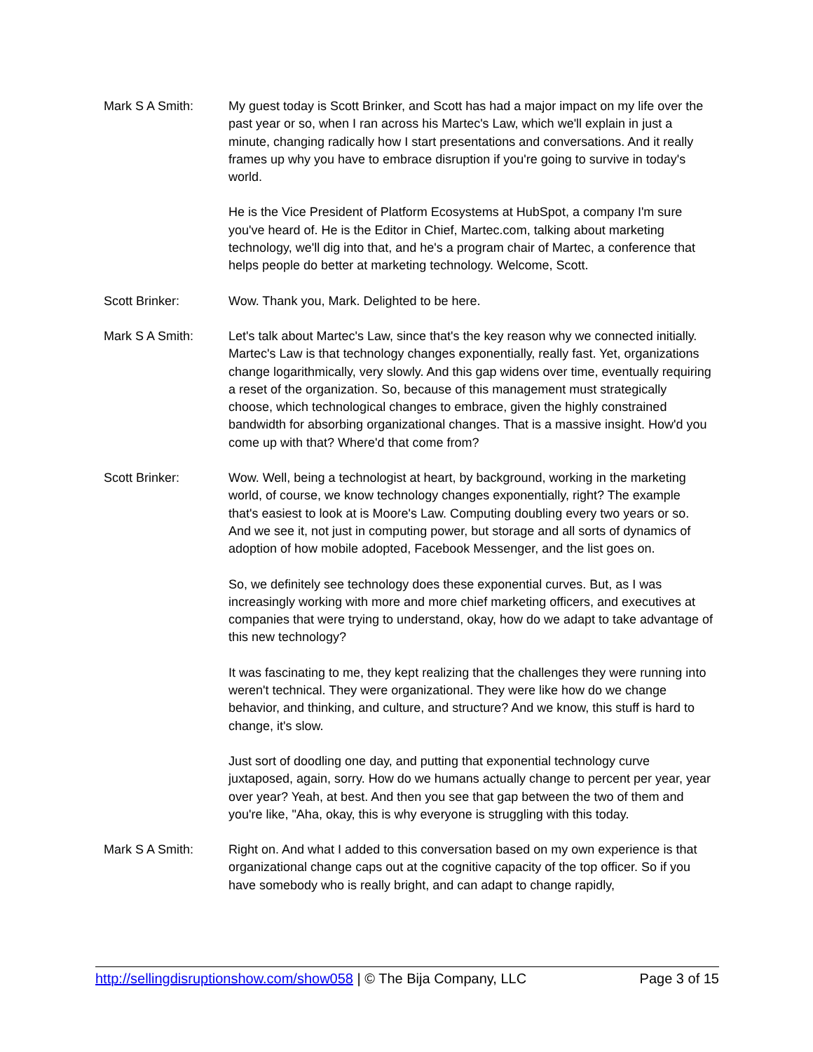Mark S A Smith: My guest today is Scott Brinker, and Scott has had a major impact on my life over the past year or so, when I ran across his Martec's Law, which we'll explain in just a minute, changing radically how I start presentations and conversations. And it really frames up why you have to embrace disruption if you're going to survive in today's world.
He is the Vice President of Platform Ecosystems at HubSpot, a company I'm sure you've heard of. He is the Editor in Chief, Martec.com, talking about marketing technology, we'll dig into that, and he's a program chair of Martec, a conference that helps people do better at marketing technology. Welcome, Scott.
Scott Brinker: Wow. Thank you, Mark. Delighted to be here.
Mark S A Smith: Let's talk about Martec's Law, since that's the key reason why we connected initially. Martec's Law is that technology changes exponentially, really fast. Yet, organizations change logarithmically, very slowly. And this gap widens over time, eventually requiring a reset of the organization. So, because of this management must strategically choose, which technological changes to embrace, given the highly constrained bandwidth for absorbing organizational changes. That is a massive insight. How'd you come up with that? Where'd that come from?
Scott Brinker: Wow. Well, being a technologist at heart, by background, working in the marketing world, of course, we know technology changes exponentially, right? The example that's easiest to look at is Moore's Law. Computing doubling every two years or so. And we see it, not just in computing power, but storage and all sorts of dynamics of adoption of how mobile adopted, Facebook Messenger, and the list goes on.
So, we definitely see technology does these exponential curves. But, as I was increasingly working with more and more chief marketing officers, and executives at companies that were trying to understand, okay, how do we adapt to take advantage of this new technology?
It was fascinating to me, they kept realizing that the challenges they were running into weren't technical. They were organizational. They were like how do we change behavior, and thinking, and culture, and structure? And we know, this stuff is hard to change, it's slow.
Just sort of doodling one day, and putting that exponential technology curve juxtaposed, again, sorry. How do we humans actually change to percent per year, year over year? Yeah, at best. And then you see that gap between the two of them and you're like, "Aha, okay, this is why everyone is struggling with this today.
Mark S A Smith: Right on. And what I added to this conversation based on my own experience is that organizational change caps out at the cognitive capacity of the top officer. So if you have somebody who is really bright, and can adapt to change rapidly,
http://sellingdisruptionshow.com/show058 | © The Bija Company, LLC Page 3 of 15